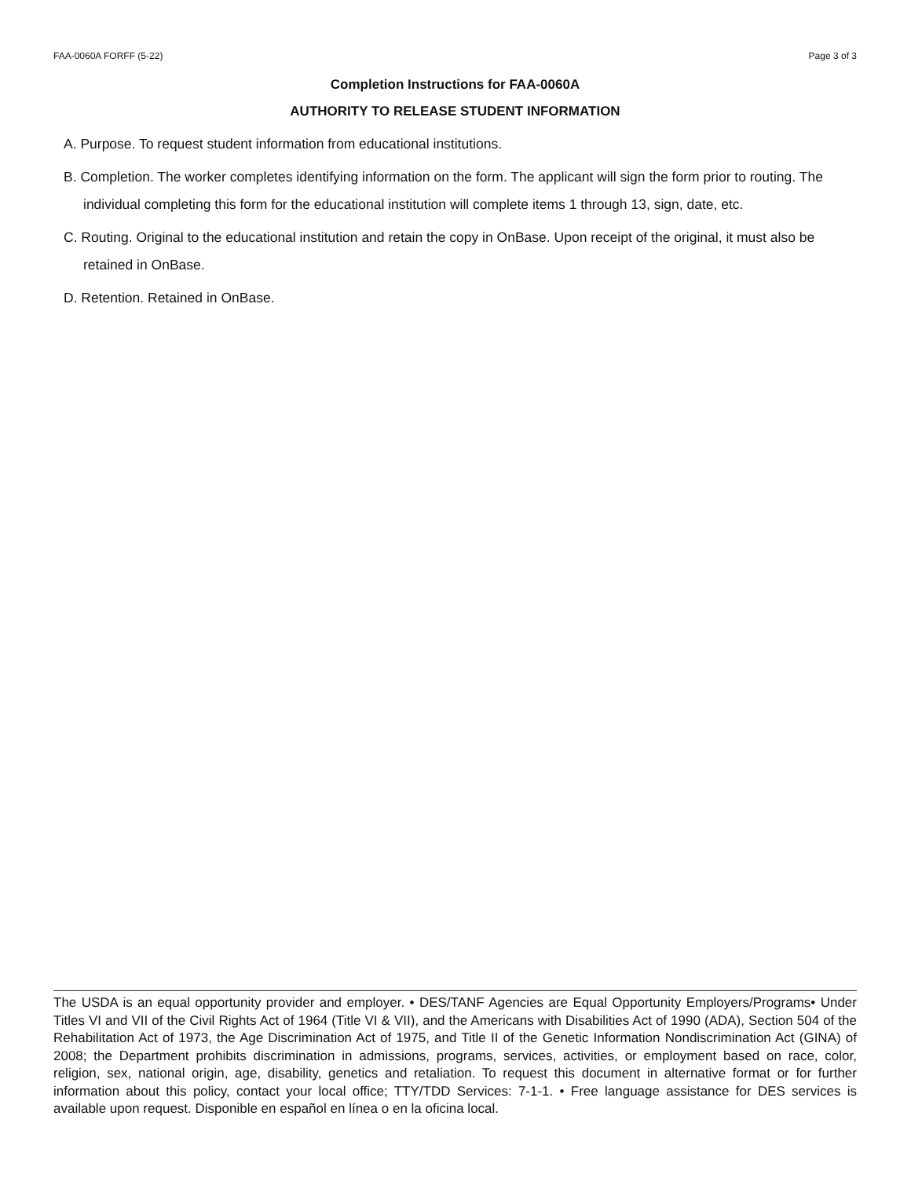FAA-0060A FORFF (5-22) Page 3 of 3
Completion Instructions for FAA-0060A
AUTHORITY TO RELEASE STUDENT INFORMATION
A. Purpose. To request student information from educational institutions.
B. Completion. The worker completes identifying information on the form. The applicant will sign the form prior to routing. The individual completing this form for the educational institution will complete items 1 through 13, sign, date, etc.
C. Routing. Original to the educational institution and retain the copy in OnBase. Upon receipt of the original, it must also be retained in OnBase.
D. Retention. Retained in OnBase.
The USDA is an equal opportunity provider and employer. • DES/TANF Agencies are Equal Opportunity Employers/Programs• Under Titles VI and VII of the Civil Rights Act of 1964 (Title VI & VII), and the Americans with Disabilities Act of 1990 (ADA), Section 504 of the Rehabilitation Act of 1973, the Age Discrimination Act of 1975, and Title II of the Genetic Information Nondiscrimination Act (GINA) of 2008; the Department prohibits discrimination in admissions, programs, services, activities, or employment based on race, color, religion, sex, national origin, age, disability, genetics and retaliation. To request this document in alternative format or for further information about this policy, contact your local office; TTY/TDD Services: 7-1-1. • Free language assistance for DES services is available upon request. Disponible en español en línea o en la oficina local.